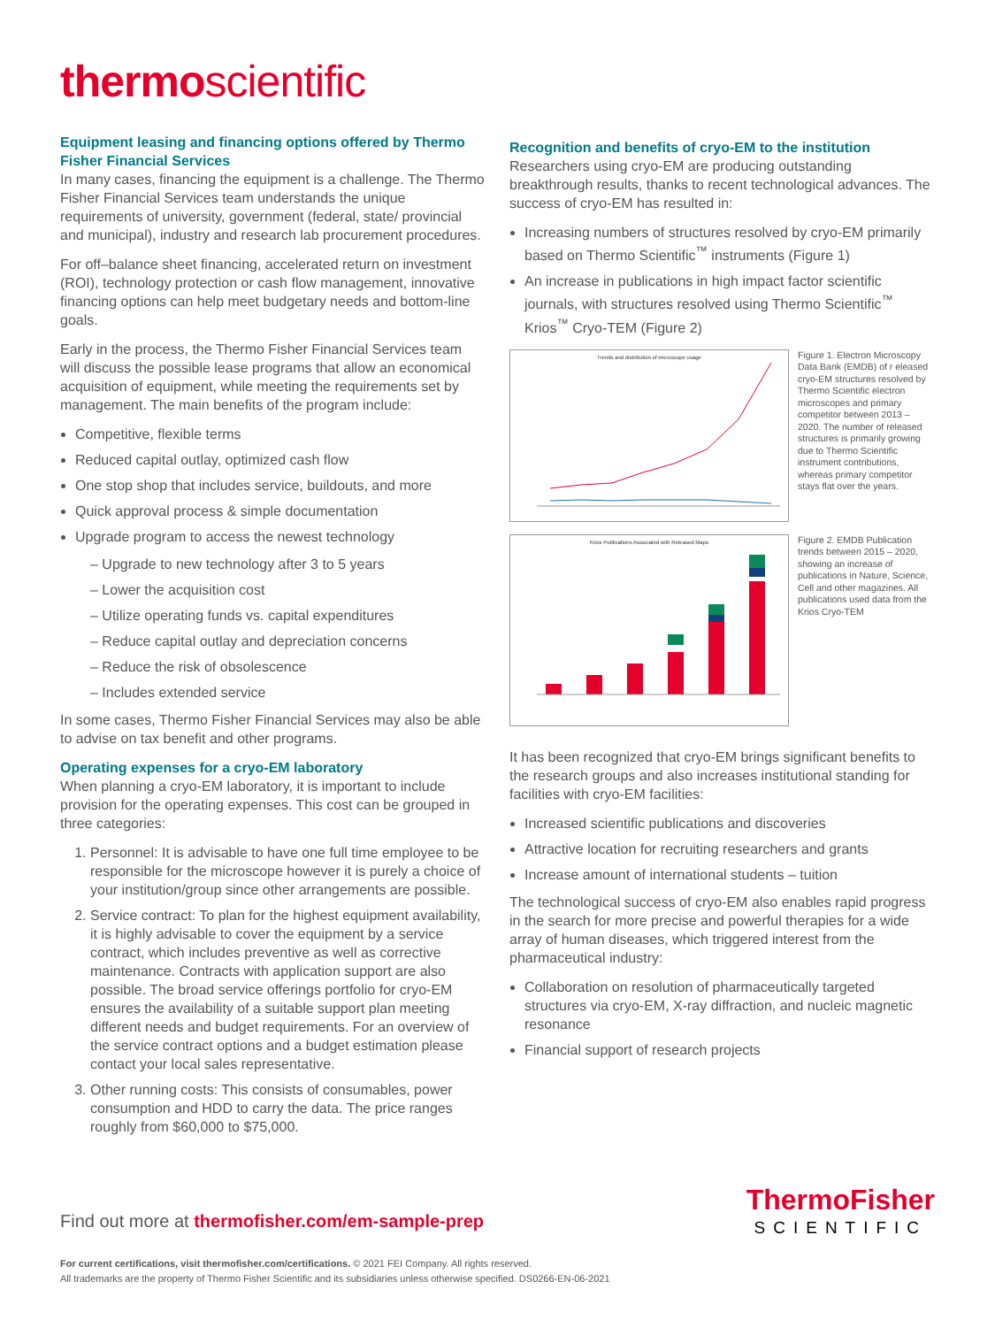thermoscientific
Equipment leasing and financing options offered by Thermo Fisher Financial Services
In many cases, financing the equipment is a challenge. The Thermo Fisher Financial Services team understands the unique requirements of university, government (federal, state/ provincial and municipal), industry and research lab procurement procedures.
For off–balance sheet financing, accelerated return on investment (ROI), technology protection or cash flow management, innovative financing options can help meet budgetary needs and bottom-line goals.
Early in the process, the Thermo Fisher Financial Services team will discuss the possible lease programs that allow an economical acquisition of equipment, while meeting the requirements set by management. The main benefits of the program include:
Competitive, flexible terms
Reduced capital outlay, optimized cash flow
One stop shop that includes service, buildouts, and more
Quick approval process & simple documentation
Upgrade program to access the newest technology
– Upgrade to new technology after 3 to 5 years
– Lower the acquisition cost
– Utilize operating funds vs. capital expenditures
– Reduce capital outlay and depreciation concerns
– Reduce the risk of obsolescence
– Includes extended service
In some cases, Thermo Fisher Financial Services may also be able to advise on tax benefit and other programs.
Operating expenses for a cryo-EM laboratory
When planning a cryo-EM laboratory, it is important to include provision for the operating expenses. This cost can be grouped in three categories:
1. Personnel: It is advisable to have one full time employee to be responsible for the microscope however it is purely a choice of your institution/group since other arrangements are possible.
2. Service contract: To plan for the highest equipment availability, it is highly advisable to cover the equipment by a service contract, which includes preventive as well as corrective maintenance. Contracts with application support are also possible. The broad service offerings portfolio for cryo-EM ensures the availability of a suitable support plan meeting different needs and budget requirements. For an overview of the service contract options and a budget estimation please contact your local sales representative.
3. Other running costs: This consists of consumables, power consumption and HDD to carry the data. The price ranges roughly from $60,000 to $75,000.
Recognition and benefits of cryo-EM to the institution
Researchers using cryo-EM are producing outstanding breakthrough results, thanks to recent technological advances. The success of cryo-EM has resulted in:
Increasing numbers of structures resolved by cryo-EM primarily based on Thermo Scientific<sup>™</sup> instruments (Figure 1)
An increase in publications in high impact factor scientific journals, with structures resolved using Thermo Scientific<sup>™</sup> Krios<sup>™</sup> Cryo-TEM (Figure 2)
Trends and distribution of microscope usage
Figure 1. Electron Microscopy Data Bank (EMDB) of r eleased cryo-EM structures resolved by Thermo Scientific electron microscopes and primary competitor between 2013 – 2020. The number of released structures is primarily growing due to Thermo Scientific instrument contributions, whereas primary competitor stays flat over the years.
Krios Publications Associated with Released Maps
Figure 2. EMDB Publication trends between 2015 – 2020, showing an increase of publications in Nature, Science, Cell and other magazines. All publications used data from the Krios Cryo-TEM
It has been recognized that cryo-EM brings significant benefits to the research groups and also increases institutional standing for facilities with cryo-EM facilities:
Increased scientific publications and discoveries
Attractive location for recruiting researchers and grants
Increase amount of international students – tuition
The technological success of cryo-EM also enables rapid progress in the search for more precise and powerful therapies for a wide array of human diseases, which triggered interest from the pharmaceutical industry:
Collaboration on resolution of pharmaceutically targeted structures via cryo-EM, X-ray diffraction, and nucleic magnetic resonance
Financial support of research projects
Find out more at thermofisher.com/em-sample-prep
ThermoFisher
SCIENTIFIC
For current certifications, visit thermofisher.com/certifications. © 2021 FEI Company. All rights reserved.
All trademarks are the property of Thermo Fisher Scientific and its subsidiaries unless otherwise specified. DS0266-EN-06-2021